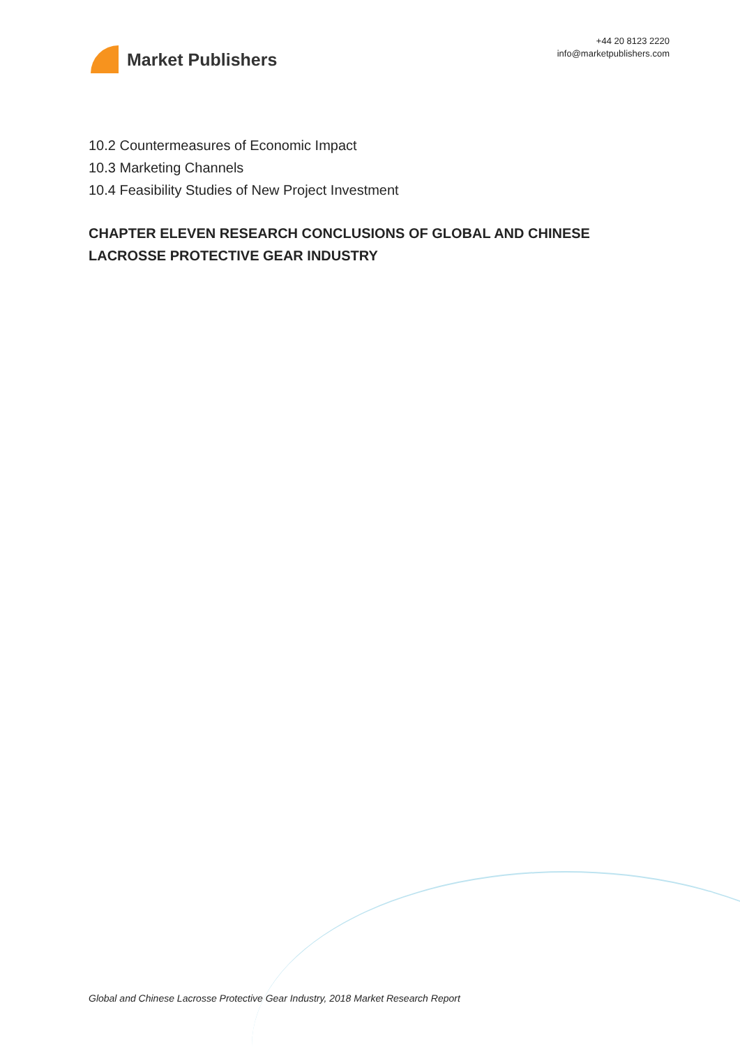Market Publishers
+44 20 8123 2220
info@marketpublishers.com
10.2 Countermeasures of Economic Impact
10.3 Marketing Channels
10.4 Feasibility Studies of New Project Investment
CHAPTER ELEVEN RESEARCH CONCLUSIONS OF GLOBAL AND CHINESE LACROSSE PROTECTIVE GEAR INDUSTRY
Global and Chinese Lacrosse Protective Gear Industry, 2018 Market Research Report